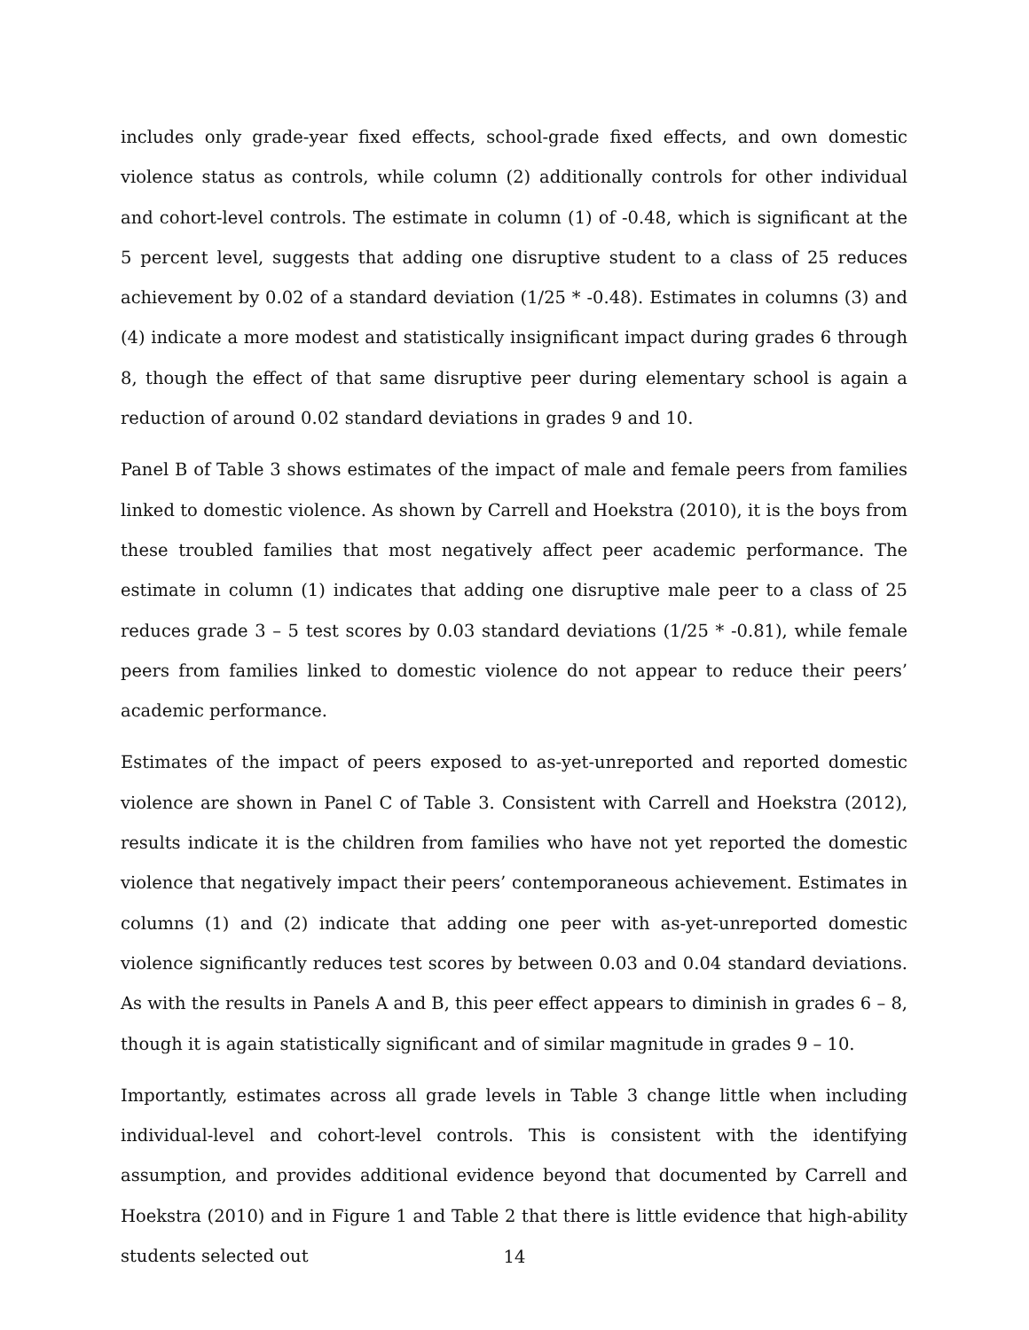includes only grade-year fixed effects, school-grade fixed effects, and own domestic violence status as controls, while column (2) additionally controls for other individual and cohort-level controls. The estimate in column (1) of -0.48, which is significant at the 5 percent level, suggests that adding one disruptive student to a class of 25 reduces achievement by 0.02 of a standard deviation (1/25 * -0.48). Estimates in columns (3) and (4) indicate a more modest and statistically insignificant impact during grades 6 through 8, though the effect of that same disruptive peer during elementary school is again a reduction of around 0.02 standard deviations in grades 9 and 10.
Panel B of Table 3 shows estimates of the impact of male and female peers from families linked to domestic violence. As shown by Carrell and Hoekstra (2010), it is the boys from these troubled families that most negatively affect peer academic performance. The estimate in column (1) indicates that adding one disruptive male peer to a class of 25 reduces grade 3 – 5 test scores by 0.03 standard deviations (1/25 * -0.81), while female peers from families linked to domestic violence do not appear to reduce their peers’ academic performance.
Estimates of the impact of peers exposed to as-yet-unreported and reported domestic violence are shown in Panel C of Table 3. Consistent with Carrell and Hoekstra (2012), results indicate it is the children from families who have not yet reported the domestic violence that negatively impact their peers’ contemporaneous achievement. Estimates in columns (1) and (2) indicate that adding one peer with as-yet-unreported domestic violence significantly reduces test scores by between 0.03 and 0.04 standard deviations. As with the results in Panels A and B, this peer effect appears to diminish in grades 6 – 8, though it is again statistically significant and of similar magnitude in grades 9 – 10.
Importantly, estimates across all grade levels in Table 3 change little when including individual-level and cohort-level controls. This is consistent with the identifying assumption, and provides additional evidence beyond that documented by Carrell and Hoekstra (2010) and in Figure 1 and Table 2 that there is little evidence that high-ability students selected out
14